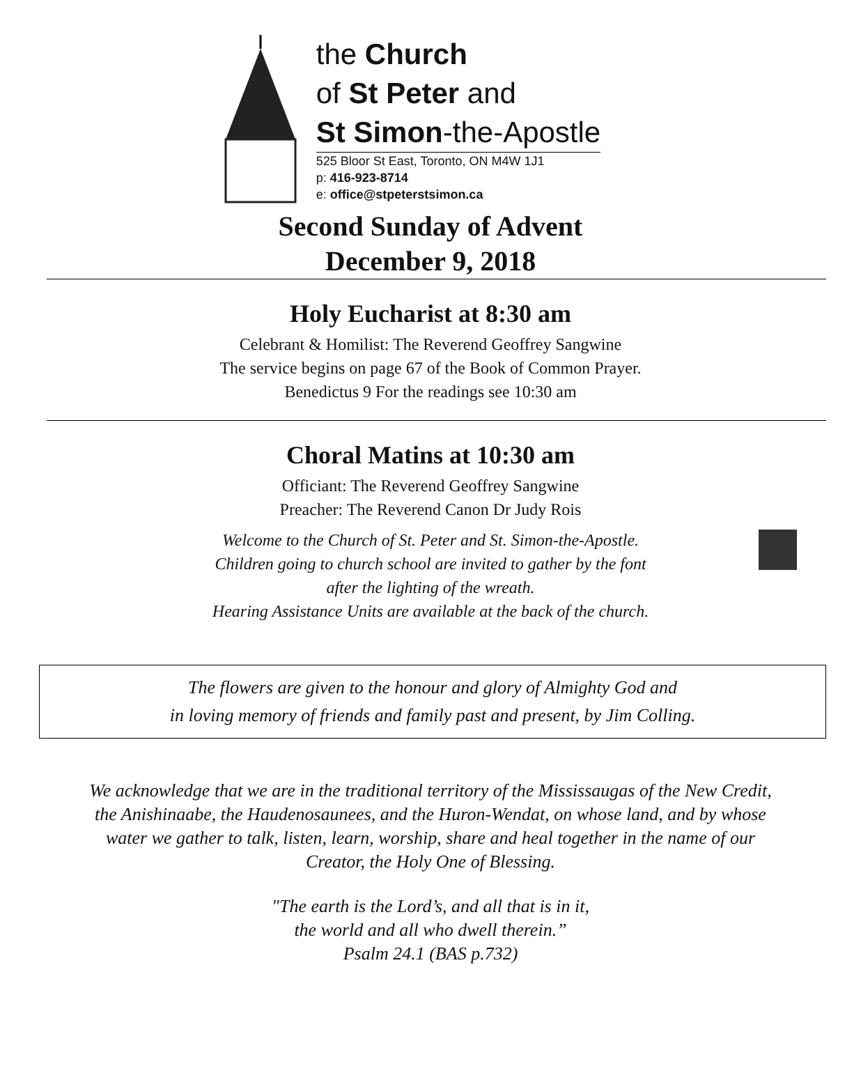the Church
of St Peter and
St Simon-the-Apostle
525 Bloor St East, Toronto, ON M4W 1J1
p: 416-923-8714
e: office@stpeterstsimon.ca
Second Sunday of Advent
December 9, 2018
Holy Eucharist at 8:30 am
Celebrant & Homilist: The Reverend Geoffrey Sangwine
The service begins on page 67 of the Book of Common Prayer.
Benedictus 9 For the readings see 10:30 am
Choral Matins at 10:30 am
Officiant: The Reverend Geoffrey Sangwine
Preacher: The Reverend Canon Dr Judy Rois
Welcome to the Church of St. Peter and St. Simon-the-Apostle.
Children going to church school are invited to gather by the font
after the lighting of the wreath.
Hearing Assistance Units are available at the back of the church.
The flowers are given to the honour and glory of Almighty God and
in loving memory of friends and family past and present, by Jim Colling.
We acknowledge that we are in the traditional territory of the Mississaugas of the New Credit,
the Anishinaabe, the Haudenosaunees, and the Huron-Wendat, on whose land, and by whose
water we gather to talk, listen, learn, worship, share and heal together in the name of our
Creator, the Holy One of Blessing.
"The earth is the Lord’s, and all that is in it,
the world and all who dwell therein.”
Psalm 24.1 (BAS p.732)